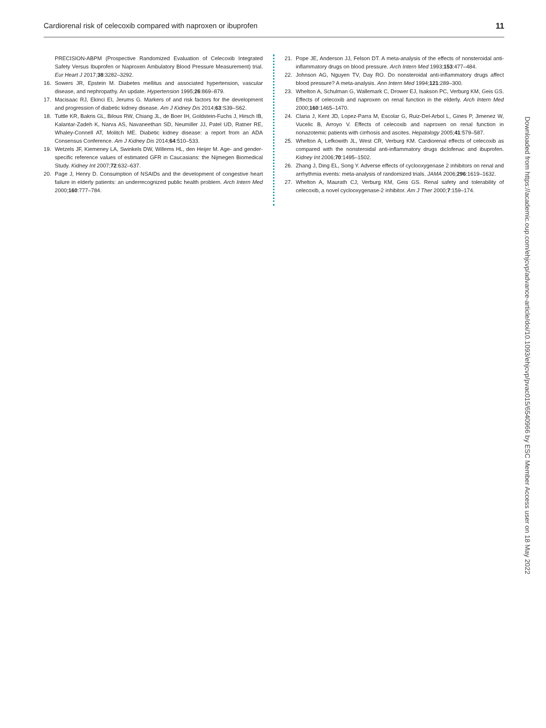Cardiorenal risk of celecoxib compared with naproxen or ibuprofen 11
PRECISION-ABPM (Prospective Randomized Evaluation of Celecoxib Integrated Safety Versus Ibuprofen or Naproxen Ambulatory Blood Pressure Measurement) trial. Eur Heart J 2017;38:3282–3292.
16. Sowers JR, Epstein M. Diabetes mellitus and associated hypertension, vascular disease, and nephropathy. An update. Hypertension 1995;26:869–879.
17. Macisaac RJ, Ekinci EI, Jerums G. Markers of and risk factors for the development and progression of diabetic kidney disease. Am J Kidney Dis 2014;63:S39–S62.
18. Tuttle KR, Bakris GL, Bilous RW, Chiang JL, de Boer IH, Goldstein-Fuchs J, Hirsch IB, Kalantar-Zadeh K, Narva AS, Navaneethan SD, Neumiller JJ, Patel UD, Ratner RE, Whaley-Connell AT, Molitch ME. Diabetic kidney disease: a report from an ADA Consensus Conference. Am J Kidney Dis 2014;64:510–533.
19. Wetzels JF, Kiemeney LA, Swinkels DW, Willems HL, den Heijer M. Age- and gender-specific reference values of estimated GFR in Caucasians: the Nijmegen Biomedical Study. Kidney Int 2007;72:632–637.
20. Page J, Henry D. Consumption of NSAIDs and the development of congestive heart failure in elderly patients: an underrecognized public health problem. Arch Intern Med 2000;160:777–784.
21. Pope JE, Anderson JJ, Felson DT. A meta-analysis of the effects of nonsteroidal anti-inflammatory drugs on blood pressure. Arch Intern Med 1993;153:477–484.
22. Johnson AG, Nguyen TV, Day RO. Do nonsteroidal anti-inflammatory drugs affect blood pressure? A meta-analysis. Ann Intern Med 1994;121:289–300.
23. Whelton A, Schulman G, Wallemark C, Drower EJ, Isakson PC, Verburg KM, Geis GS. Effects of celecoxib and naproxen on renal function in the elderly. Arch Intern Med 2000;160:1465–1470.
24. Claria J, Kent JD, Lopez-Parra M, Escolar G, Ruiz-Del-Arbol L, Gines P, Jimenez W, Vucelic B, Arroyo V. Effects of celecoxib and naproxen on renal function in nonazotemic patients with cirrhosis and ascites. Hepatology 2005;41:579–587.
25. Whelton A, Lefkowith JL, West CR, Verburg KM. Cardiorenal effects of celecoxib as compared with the nonsteroidal anti-inflammatory drugs diclofenac and ibuprofen. Kidney Int 2006;70:1495–1502.
26. Zhang J, Ding EL, Song Y. Adverse effects of cyclooxygenase 2 inhibitors on renal and arrhythmia events: meta-analysis of randomized trials. JAMA 2006;296:1619–1632.
27. Whelton A, Maurath CJ, Verburg KM, Geis GS. Renal safety and tolerability of celecoxib, a novel cyclooxygenase-2 inhibitor. Am J Ther 2000;7:159–174.
Downloaded from https://academic.oup.com/ehjcvp/advance-article/doi/10.1093/ehjcvp/pvac015/6540966 by ESC Member Access user on 18 May 2022